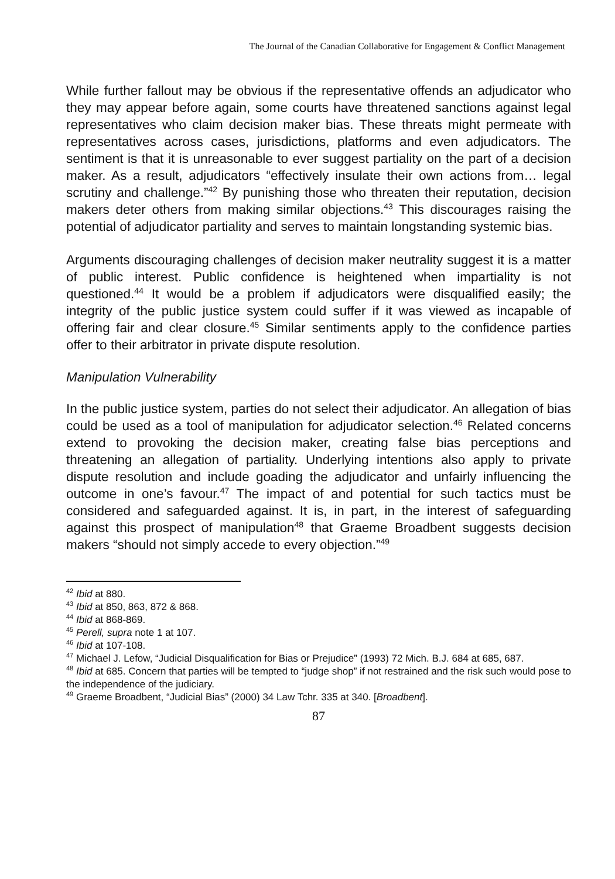The Journal of the Canadian Collaborative for Engagement & Conflict Management
While further fallout may be obvious if the representative offends an adjudicator who they may appear before again, some courts have threatened sanctions against legal representatives who claim decision maker bias. These threats might permeate with representatives across cases, jurisdictions, platforms and even adjudicators. The sentiment is that it is unreasonable to ever suggest partiality on the part of a decision maker. As a result, adjudicators “effectively insulate their own actions from… legal scrutiny and challenge.”<sup>42</sup> By punishing those who threaten their reputation, decision makers deter others from making similar objections.<sup>43</sup> This discourages raising the potential of adjudicator partiality and serves to maintain longstanding systemic bias.
Arguments discouraging challenges of decision maker neutrality suggest it is a matter of public interest. Public confidence is heightened when impartiality is not questioned.<sup>44</sup> It would be a problem if adjudicators were disqualified easily; the integrity of the public justice system could suffer if it was viewed as incapable of offering fair and clear closure.<sup>45</sup> Similar sentiments apply to the confidence parties offer to their arbitrator in private dispute resolution.
Manipulation Vulnerability
In the public justice system, parties do not select their adjudicator. An allegation of bias could be used as a tool of manipulation for adjudicator selection.<sup>46</sup> Related concerns extend to provoking the decision maker, creating false bias perceptions and threatening an allegation of partiality. Underlying intentions also apply to private dispute resolution and include goading the adjudicator and unfairly influencing the outcome in one’s favour.<sup>47</sup> The impact of and potential for such tactics must be considered and safeguarded against. It is, in part, in the interest of safeguarding against this prospect of manipulation<sup>48</sup> that Graeme Broadbent suggests decision makers “should not simply accede to every objection.”<sup>49</sup>
<sup>42</sup> Ibid at 880.
<sup>43</sup> Ibid at 850, 863, 872 & 868.
<sup>44</sup> Ibid at 868-869.
<sup>45</sup> Perell, supra note 1 at 107.
<sup>46</sup> Ibid at 107-108.
<sup>47</sup> Michael J. Lefow, “Judicial Disqualification for Bias or Prejudice” (1993) 72 Mich. B.J. 684 at 685, 687.
<sup>48</sup> Ibid at 685. Concern that parties will be tempted to “judge shop” if not restrained and the risk such would pose to the independence of the judiciary.
<sup>49</sup> Graeme Broadbent, “Judicial Bias” (2000) 34 Law Tchr. 335 at 340. [Broadbent].
87